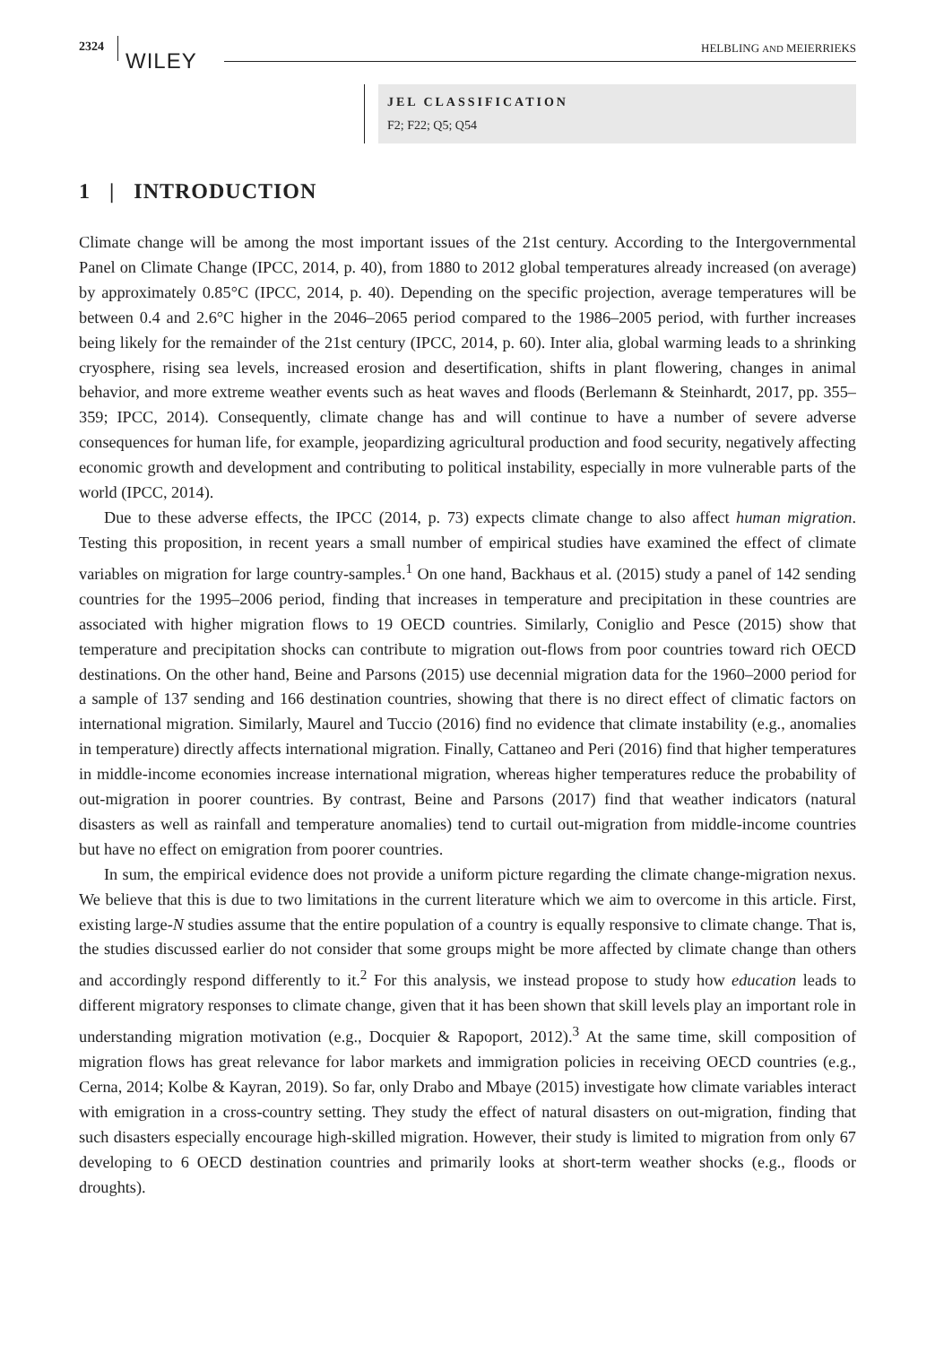2324
WILEY
HELBLING AND MEIERRIEKS
JEL CLASSIFICATION
F2; F22; Q5; Q54
1 | INTRODUCTION
Climate change will be among the most important issues of the 21st century. According to the Intergovernmental Panel on Climate Change (IPCC, 2014, p. 40), from 1880 to 2012 global temperatures already increased (on average) by approximately 0.85°C (IPCC, 2014, p. 40). Depending on the specific projection, average temperatures will be between 0.4 and 2.6°C higher in the 2046–2065 period compared to the 1986–2005 period, with further increases being likely for the remainder of the 21st century (IPCC, 2014, p. 60). Inter alia, global warming leads to a shrinking cryosphere, rising sea levels, increased erosion and desertification, shifts in plant flowering, changes in animal behavior, and more extreme weather events such as heat waves and floods (Berlemann & Steinhardt, 2017, pp. 355–359; IPCC, 2014). Consequently, climate change has and will continue to have a number of severe adverse consequences for human life, for example, jeopardizing agricultural production and food security, negatively affecting economic growth and development and contributing to political instability, especially in more vulnerable parts of the world (IPCC, 2014).
Due to these adverse effects, the IPCC (2014, p. 73) expects climate change to also affect human migration. Testing this proposition, in recent years a small number of empirical studies have examined the effect of climate variables on migration for large country-samples.<sup>1</sup> On one hand, Backhaus et al. (2015) study a panel of 142 sending countries for the 1995–2006 period, finding that increases in temperature and precipitation in these countries are associated with higher migration flows to 19 OECD countries. Similarly, Coniglio and Pesce (2015) show that temperature and precipitation shocks can contribute to migration out-flows from poor countries toward rich OECD destinations. On the other hand, Beine and Parsons (2015) use decennial migration data for the 1960–2000 period for a sample of 137 sending and 166 destination countries, showing that there is no direct effect of climatic factors on international migration. Similarly, Maurel and Tuccio (2016) find no evidence that climate instability (e.g., anomalies in temperature) directly affects international migration. Finally, Cattaneo and Peri (2016) find that higher temperatures in middle-income economies increase international migration, whereas higher temperatures reduce the probability of out-migration in poorer countries. By contrast, Beine and Parsons (2017) find that weather indicators (natural disasters as well as rainfall and temperature anomalies) tend to curtail out-migration from middle-income countries but have no effect on emigration from poorer countries.
In sum, the empirical evidence does not provide a uniform picture regarding the climate change-migration nexus. We believe that this is due to two limitations in the current literature which we aim to overcome in this article. First, existing large-N studies assume that the entire population of a country is equally responsive to climate change. That is, the studies discussed earlier do not consider that some groups might be more affected by climate change than others and accordingly respond differently to it.<sup>2</sup> For this analysis, we instead propose to study how education leads to different migratory responses to climate change, given that it has been shown that skill levels play an important role in understanding migration motivation (e.g., Docquier & Rapoport, 2012).<sup>3</sup> At the same time, skill composition of migration flows has great relevance for labor markets and immigration policies in receiving OECD countries (e.g., Cerna, 2014; Kolbe & Kayran, 2019). So far, only Drabo and Mbaye (2015) investigate how climate variables interact with emigration in a cross-country setting. They study the effect of natural disasters on out-migration, finding that such disasters especially encourage high-skilled migration. However, their study is limited to migration from only 67 developing to 6 OECD destination countries and primarily looks at short-term weather shocks (e.g., floods or droughts).